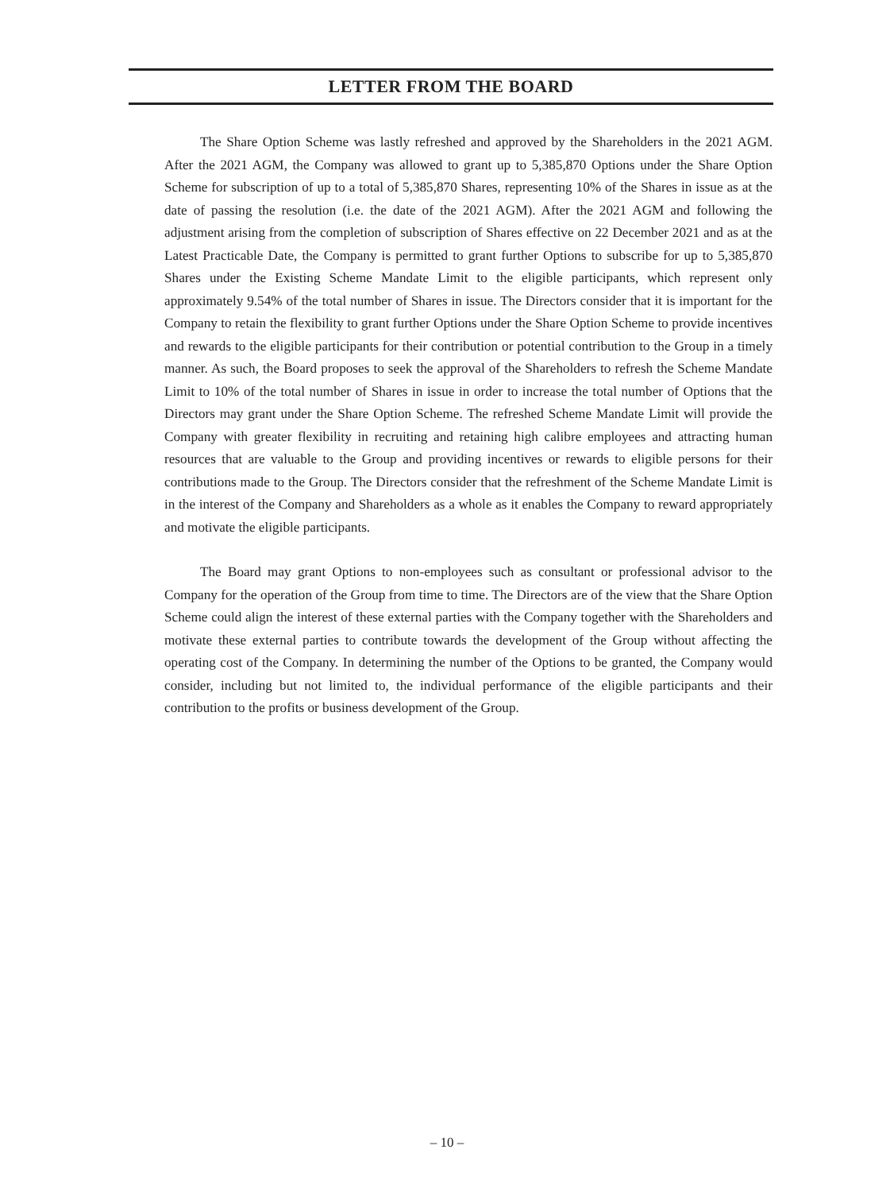LETTER FROM THE BOARD
The Share Option Scheme was lastly refreshed and approved by the Shareholders in the 2021 AGM. After the 2021 AGM, the Company was allowed to grant up to 5,385,870 Options under the Share Option Scheme for subscription of up to a total of 5,385,870 Shares, representing 10% of the Shares in issue as at the date of passing the resolution (i.e. the date of the 2021 AGM). After the 2021 AGM and following the adjustment arising from the completion of subscription of Shares effective on 22 December 2021 and as at the Latest Practicable Date, the Company is permitted to grant further Options to subscribe for up to 5,385,870 Shares under the Existing Scheme Mandate Limit to the eligible participants, which represent only approximately 9.54% of the total number of Shares in issue. The Directors consider that it is important for the Company to retain the flexibility to grant further Options under the Share Option Scheme to provide incentives and rewards to the eligible participants for their contribution or potential contribution to the Group in a timely manner. As such, the Board proposes to seek the approval of the Shareholders to refresh the Scheme Mandate Limit to 10% of the total number of Shares in issue in order to increase the total number of Options that the Directors may grant under the Share Option Scheme. The refreshed Scheme Mandate Limit will provide the Company with greater flexibility in recruiting and retaining high calibre employees and attracting human resources that are valuable to the Group and providing incentives or rewards to eligible persons for their contributions made to the Group. The Directors consider that the refreshment of the Scheme Mandate Limit is in the interest of the Company and Shareholders as a whole as it enables the Company to reward appropriately and motivate the eligible participants.
The Board may grant Options to non-employees such as consultant or professional advisor to the Company for the operation of the Group from time to time. The Directors are of the view that the Share Option Scheme could align the interest of these external parties with the Company together with the Shareholders and motivate these external parties to contribute towards the development of the Group without affecting the operating cost of the Company. In determining the number of the Options to be granted, the Company would consider, including but not limited to, the individual performance of the eligible participants and their contribution to the profits or business development of the Group.
– 10 –